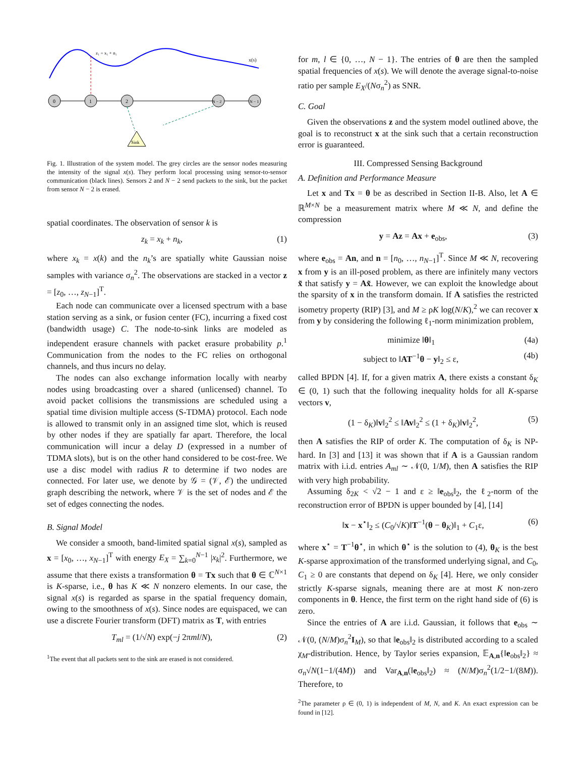0
1
2
N − 2
N − 1
Sink
z₁ = x₁ + n₁
x(s)
Fig. 1. Illustration of the system model. The grey circles are the sensor nodes measuring the intensity of the signal x(s). They perform local processing using sensor-to-sensor communication (black lines). Sensors 2 and N − 2 send packets to the sink, but the packet from sensor N − 2 is erased.
spatial coordinates. The observation of sensor k is
z<sub>k</sub> = x<sub>k</sub> + n<sub>k</sub>, (1)
where x<sub>k</sub> = x(k) and the n<sub>k</sub>’s are spatially white Gaussian noise samples with variance σ<sub>n</sub><sup>2</sup>. The observations are stacked in a vector z = [z<sub>0</sub>, …, z<sub>N−1</sub>]<sup>T</sup>.
Each node can communicate over a licensed spectrum with a base station serving as a sink, or fusion center (FC), incurring a fixed cost (bandwidth usage) C. The node-to-sink links are modeled as independent erasure channels with packet erasure probability p.<sup>1</sup> Communication from the nodes to the FC relies on orthogonal channels, and thus incurs no delay.
The nodes can also exchange information locally with nearby nodes using broadcasting over a shared (unlicensed) channel. To avoid packet collisions the transmissions are scheduled using a spatial time division multiple access (S-TDMA) protocol. Each node is allowed to transmit only in an assigned time slot, which is reused by other nodes if they are spatially far apart. Therefore, the local communication will incur a delay D (expressed in a number of TDMA slots), but is on the other hand considered to be cost-free. We use a disc model with radius R to determine if two nodes are connected. For later use, we denote by 𝒢 = (𝒱, ℰ) the undirected graph describing the network, where 𝒱 is the set of nodes and ℰ the set of edges connecting the nodes.
B. Signal Model
We consider a smooth, band-limited spatial signal x(s), sampled as x = [x<sub>0</sub>, …, x<sub>N−1</sub>]<sup>T</sup> with energy E<sub>X</sub> = ∑<sub>k=0</sub><sup>N−1</sup> |x<sub>k</sub>|<sup>2</sup>. Furthermore, we assume that there exists a transformation θ = Tx such that θ ∈ ℂ<sup>N×1</sup> is K-sparse, i.e., θ has K ≪ N nonzero elements. In our case, the signal x(s) is regarded as sparse in the spatial frequency domain, owing to the smoothness of x(s). Since nodes are equispaced, we can use a discrete Fourier transform (DFT) matrix as T, with entries
T<sub>ml</sub> = (1/√N) exp(−j 2πml/N), (2)
<sup>1</sup> The event that all packets sent to the sink are erased is not considered.
for m, l ∈ {0, …, N − 1}. The entries of θ are then the sampled spatial frequencies of x(s). We will denote the average signal-to-noise ratio per sample E<sub>X</sub>/(Nσ<sub>n</sub><sup>2</sup>) as SNR.
C. Goal
Given the observations z and the system model outlined above, the goal is to reconstruct x at the sink such that a certain reconstruction error is guaranteed.
III. Compressed Sensing Background
A. Definition and Performance Measure
Let x and Tx = θ be as described in Section II-B. Also, let A ∈ ℝ<sup>M×N</sup> be a measurement matrix where M ≪ N, and define the compression
y = Az = Ax + e<sub>obs</sub>, (3)
where e<sub>obs</sub> = An, and n = [n<sub>0</sub>, …, n<sub>N−1</sub>]<sup>T</sup>. Since M ≪ N, recovering x from y is an ill-posed problem, as there are infinitely many vectors x̃ that satisfy y = Ax̃. However, we can exploit the knowledge about the sparsity of x in the transform domain. If A satisfies the restricted isometry property (RIP) [3], and M ≥ ρK log(N/K),<sup>2</sup> we can recover x from y by considering the following ℓ<sub>1</sub>-norm minimization problem,
minimize ‖θ‖<sub>1</sub> (4a)
subject to ‖AT<sup>−1</sup>θ − y‖<sub>2</sub> ≤ ε, (4b)
called BPDN [4]. If, for a given matrix A, there exists a constant δ<sub>K</sub> ∈ (0, 1) such that the following inequality holds for all K-sparse vectors v,
(1 − δ<sub>K</sub>)‖v‖<sub>2</sub><sup>2</sup> ≤ ‖Av‖<sub>2</sub><sup>2</sup> ≤ (1 + δ<sub>K</sub>)‖v‖<sub>2</sub><sup>2</sup>, (5)
then A satisfies the RIP of order K. The computation of δ<sub>K</sub> is NP-hard. In [3] and [13] it was shown that if A is a Gaussian random matrix with i.i.d. entries A<sub>ml</sub> ∼ 𝒩(0, 1/M), then A satisfies the RIP with very high probability.
Assuming δ<sub>2K</sub> < √2 − 1 and ε ≥ ‖e<sub>obs</sub>‖<sub>2</sub>, the ℓ<sub>2</sub>-norm of the reconstruction error of BPDN is upper bounded by [4], [14]
‖x − x<sup>⋆</sup>‖<sub>2</sub> ≤ (C<sub>0</sub>/√K)‖T<sup>−1</sup>(θ − θ<sub>K</sub>)‖<sub>1</sub> + C<sub>1</sub>ε, (6)
where x<sup>⋆</sup> = T<sup>−1</sup>θ<sup>⋆</sup>, in which θ<sup>⋆</sup> is the solution to (4), θ<sub>K</sub> is the best K-sparse approximation of the transformed underlying signal, and C<sub>0</sub>, C<sub>1</sub> ≥ 0 are constants that depend on δ<sub>K</sub> [4]. Here, we only consider strictly K-sparse signals, meaning there are at most K non-zero components in θ. Hence, the first term on the right hand side of (6) is zero.
Since the entries of A are i.i.d. Gaussian, it follows that e<sub>obs</sub> ∼ 𝒩(0, (N/M)σ<sub>n</sub><sup>2</sup>I<sub>M</sub>), so that ‖e<sub>obs</sub>‖<sub>2</sub> is distributed according to a scaled χ<sub>M</sub>-distribution. Hence, by Taylor series expansion, 𝔼<sub>A,n</sub>{‖e<sub>obs</sub>‖<sub>2</sub>} ≈ σ<sub>n</sub>√N(1−1/(4M)) and Var<sub>A,n</sub>(‖e<sub>obs</sub>‖<sub>2</sub>) ≈ (N/M)σ<sub>n</sub><sup>2</sup>(1/2−1/(8M)). Therefore, to
<sup>2</sup> The parameter ρ ∈ (0, 1) is independent of M, N, and K. An exact expression can be found in [12].